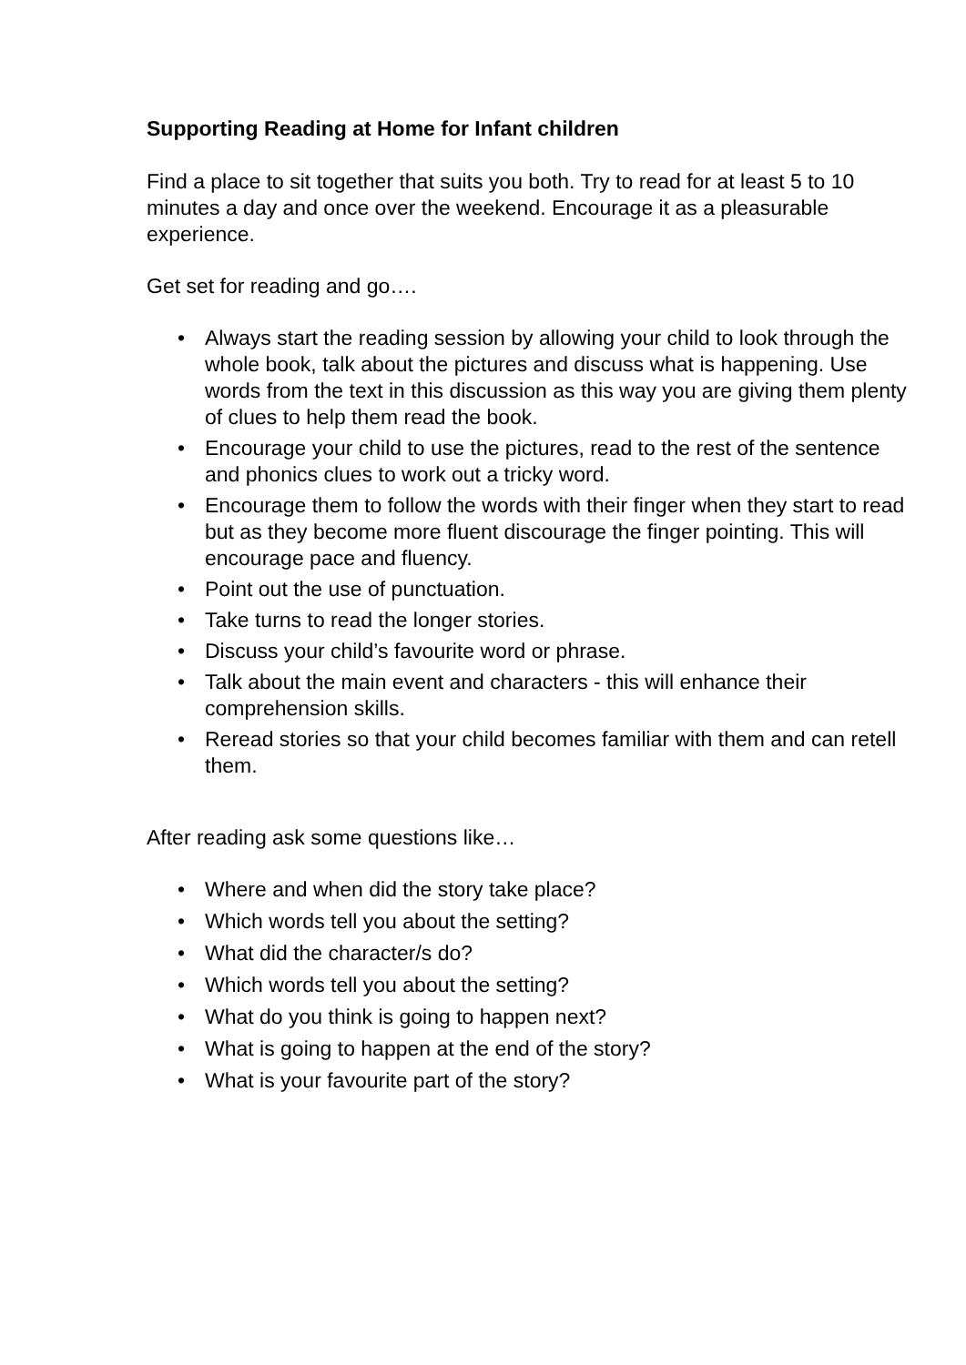Supporting Reading at Home for Infant children
Find a place to sit together that suits you both. Try to read for at least 5 to 10 minutes a day and once over the weekend. Encourage it as a pleasurable experience.
Get set for reading and go….
• Always start the reading session by allowing your child to look through the whole book, talk about the pictures and discuss what is happening. Use words from the text in this discussion as this way you are giving them plenty of clues to help them read the book.
• Encourage your child to use the pictures, read to the rest of the sentence and phonics clues to work out a tricky word.
• Encourage them to follow the words with their finger when they start to read but as they become more fluent discourage the finger pointing. This will encourage pace and fluency.
• Point out the use of punctuation.
• Take turns to read the longer stories.
• Discuss your child’s favourite word or phrase.
• Talk about the main event and characters - this will enhance their comprehension skills.
• Reread stories so that your child becomes familiar with them and can retell them.
After reading ask some questions like…
• Where and when did the story take place?
• Which words tell you about the setting?
• What did the character/s do?
• Which words tell you about the setting?
• What do you think is going to happen next?
• What is going to happen at the end of the story?
• What is your favourite part of the story?